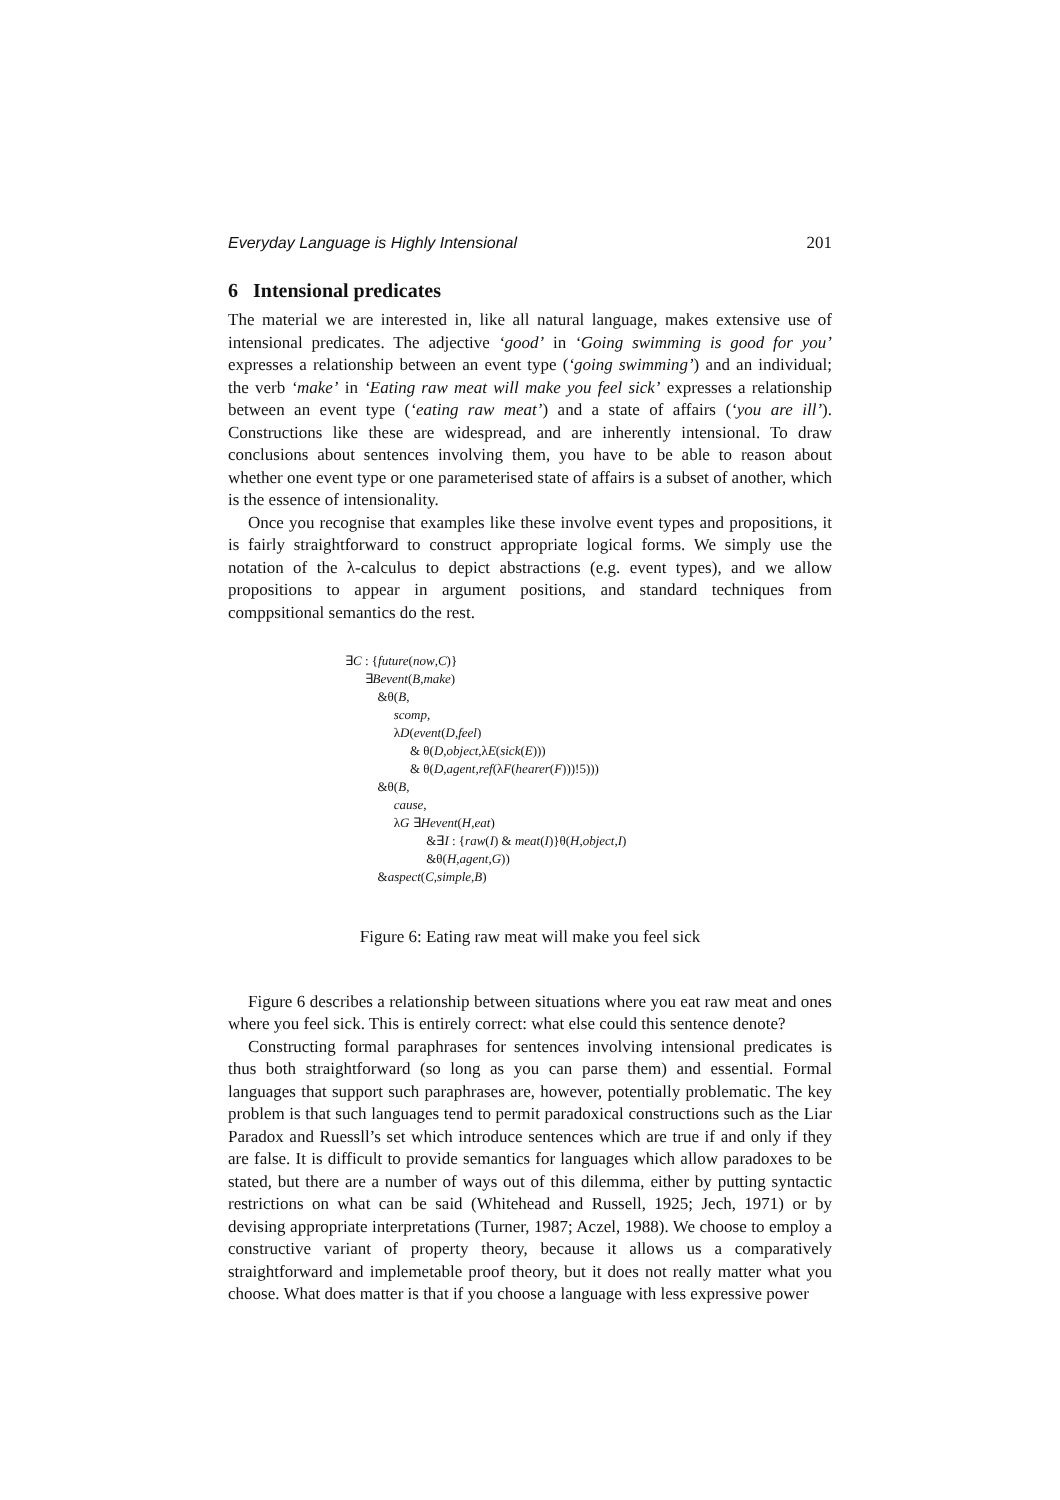Everyday Language is Highly Intensional 201
6 Intensional predicates
The material we are interested in, like all natural language, makes extensive use of intensional predicates. The adjective ‘good’ in ‘Going swimming is good for you’ expresses a relationship between an event type (‘going swimming’) and an individual; the verb ‘make’ in ‘Eating raw meat will make you feel sick’ expresses a relationship between an event type (‘eating raw meat’) and a state of affairs (‘you are ill’). Constructions like these are widespread, and are inherently intensional. To draw conclusions about sentences involving them, you have to be able to reason about whether one event type or one parameterised state of affairs is a subset of another, which is the essence of intensionality.
Once you recognise that examples like these involve event types and propositions, it is fairly straightforward to construct appropriate logical forms. We simply use the notation of the λ-calculus to depict abstractions (e.g. event types), and we allow propositions to appear in argument positions, and standard techniques from comppsitional semantics do the rest.
∃C : {future(now,C)}
∃Bevent(B,make)
&θ(B,
scomp,
λD(event(D,feel)
& θ(D,object,λE(sick(E)))
& θ(D,agent,ref(λF(hearer(F)))!5)))
&θ(B,
cause,
λG ∃Hevent(H,eat)
&∃I : {raw(I) & meat(I)}θ(H,object,I)
&θ(H,agent,G))
&aspect(C,simple,B)
Figure 6: Eating raw meat will make you feel sick
Figure 6 describes a relationship between situations where you eat raw meat and ones where you feel sick. This is entirely correct: what else could this sentence denote?
Constructing formal paraphrases for sentences involving intensional predicates is thus both straightforward (so long as you can parse them) and essential. Formal languages that support such paraphrases are, however, potentially problematic. The key problem is that such languages tend to permit paradoxical constructions such as the Liar Paradox and Ruessll’s set which introduce sentences which are true if and only if they are false. It is difficult to provide semantics for languages which allow paradoxes to be stated, but there are a number of ways out of this dilemma, either by putting syntactic restrictions on what can be said (Whitehead and Russell, 1925; Jech, 1971) or by devising appropriate interpretations (Turner, 1987; Aczel, 1988). We choose to employ a constructive variant of property theory, because it allows us a comparatively straightforward and implemetable proof theory, but it does not really matter what you choose. What does matter is that if you choose a language with less expressive power